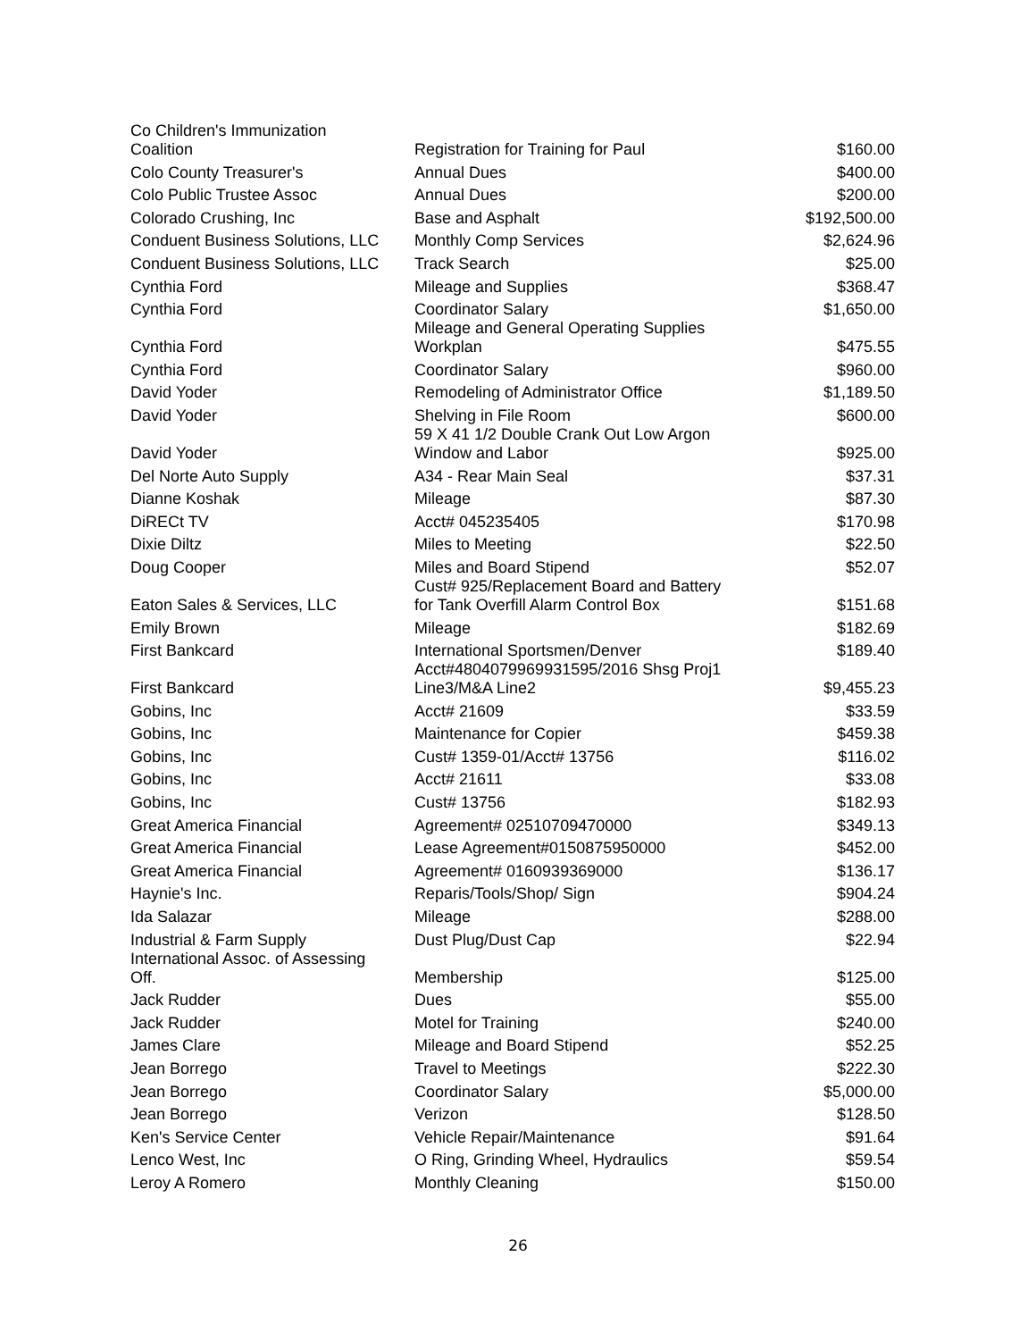| Co Children's Immunization Coalition | Registration for Training for Paul | $160.00 |
| Colo County Treasurer's | Annual Dues | $400.00 |
| Colo Public Trustee Assoc | Annual Dues | $200.00 |
| Colorado Crushing, Inc | Base and Asphalt | $192,500.00 |
| Conduent Business Solutions, LLC | Monthly Comp Services | $2,624.96 |
| Conduent Business Solutions, LLC | Track Search | $25.00 |
| Cynthia Ford | Mileage and Supplies | $368.47 |
| Cynthia Ford | Coordinator Salary | $1,650.00 |
| Cynthia Ford | Mileage and General Operating Supplies Workplan | $475.55 |
| Cynthia Ford | Coordinator Salary | $960.00 |
| David Yoder | Remodeling of Administrator Office | $1,189.50 |
| David Yoder | Shelving in File Room | $600.00 |
| David Yoder | 59 X 41 1/2 Double Crank Out Low Argon Window and Labor | $925.00 |
| Del Norte Auto Supply | A34 - Rear Main Seal | $37.31 |
| Dianne Koshak | Mileage | $87.30 |
| DiRECt TV | Acct# 045235405 | $170.98 |
| Dixie Diltz | Miles to Meeting | $22.50 |
| Doug Cooper | Miles and Board Stipend | $52.07 |
| Eaton Sales & Services, LLC | Cust# 925/Replacement Board and Battery for Tank Overfill Alarm Control Box | $151.68 |
| Emily Brown | Mileage | $182.69 |
| First Bankcard | International Sportsmen/Denver | $189.40 |
| First Bankcard | Acct#4804079969931595/2016 Shsg Proj1 Line3/M&A Line2 | $9,455.23 |
| Gobins, Inc | Acct# 21609 | $33.59 |
| Gobins, Inc | Maintenance for Copier | $459.38 |
| Gobins, Inc | Cust# 1359-01/Acct# 13756 | $116.02 |
| Gobins, Inc | Acct# 21611 | $33.08 |
| Gobins, Inc | Cust# 13756 | $182.93 |
| Great America Financial | Agreement# 02510709470000 | $349.13 |
| Great America Financial | Lease Agreement#0150875950000 | $452.00 |
| Great America Financial | Agreement# 0160939369000 | $136.17 |
| Haynie's Inc. | Reparis/Tools/Shop/ Sign | $904.24 |
| Ida Salazar | Mileage | $288.00 |
| Industrial & Farm Supply | Dust Plug/Dust Cap | $22.94 |
| International Assoc. of Assessing Off. | Membership | $125.00 |
| Jack Rudder | Dues | $55.00 |
| Jack Rudder | Motel for Training | $240.00 |
| James Clare | Mileage and Board Stipend | $52.25 |
| Jean Borrego | Travel to Meetings | $222.30 |
| Jean Borrego | Coordinator Salary | $5,000.00 |
| Jean Borrego | Verizon | $128.50 |
| Ken's Service Center | Vehicle Repair/Maintenance | $91.64 |
| Lenco West, Inc | O Ring, Grinding Wheel, Hydraulics | $59.54 |
| Leroy A Romero | Monthly Cleaning | $150.00 |
26